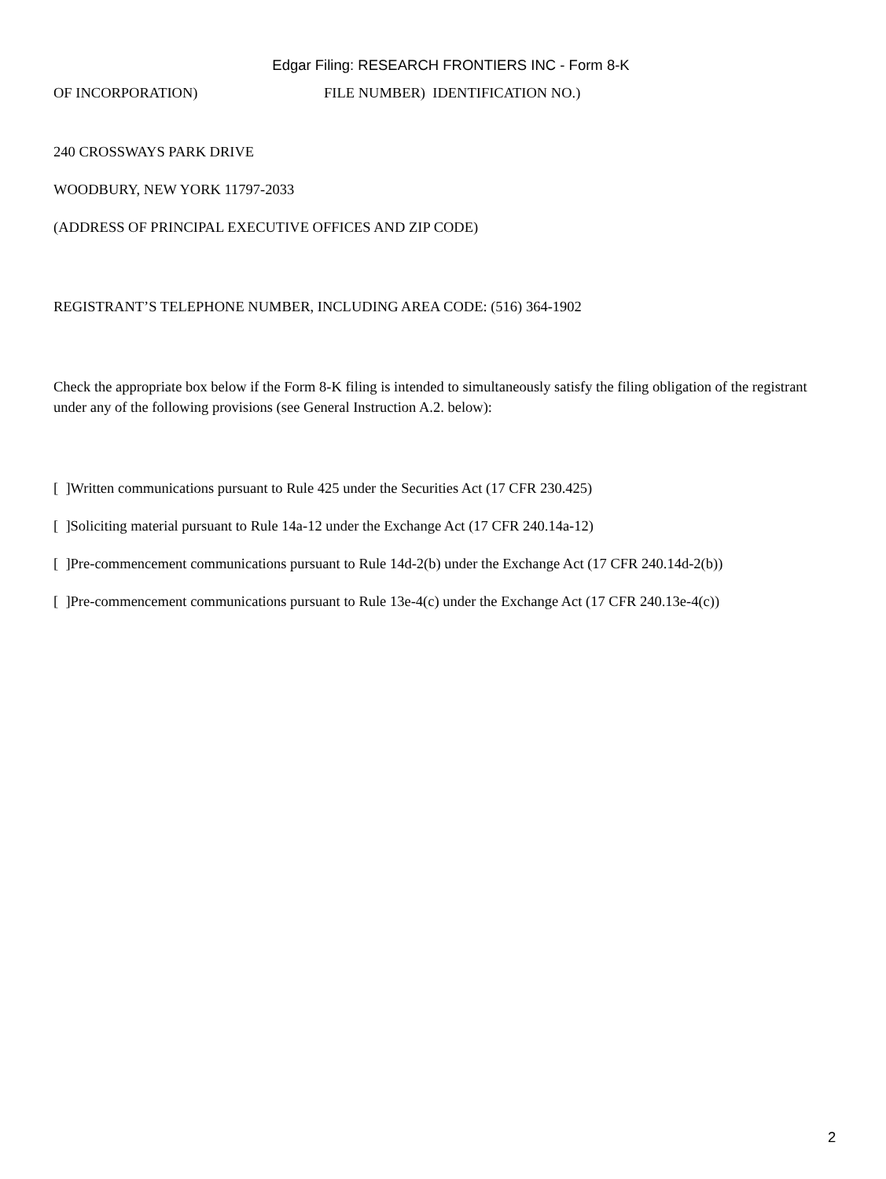Edgar Filing: RESEARCH FRONTIERS INC - Form 8-K
OF INCORPORATION) FILE NUMBER) IDENTIFICATION NO.)
240 CROSSWAYS PARK DRIVE
WOODBURY, NEW YORK 11797-2033
(ADDRESS OF PRINCIPAL EXECUTIVE OFFICES AND ZIP CODE)
REGISTRANT’S TELEPHONE NUMBER, INCLUDING AREA CODE: (516) 364-1902
Check the appropriate box below if the Form 8-K filing is intended to simultaneously satisfy the filing obligation of the registrant under any of the following provisions (see General Instruction A.2. below):
[ ]Written communications pursuant to Rule 425 under the Securities Act (17 CFR 230.425)
[ ]Soliciting material pursuant to Rule 14a-12 under the Exchange Act (17 CFR 240.14a-12)
[ ]Pre-commencement communications pursuant to Rule 14d-2(b) under the Exchange Act (17 CFR 240.14d-2(b))
[ ]Pre-commencement communications pursuant to Rule 13e-4(c) under the Exchange Act (17 CFR 240.13e-4(c))
2